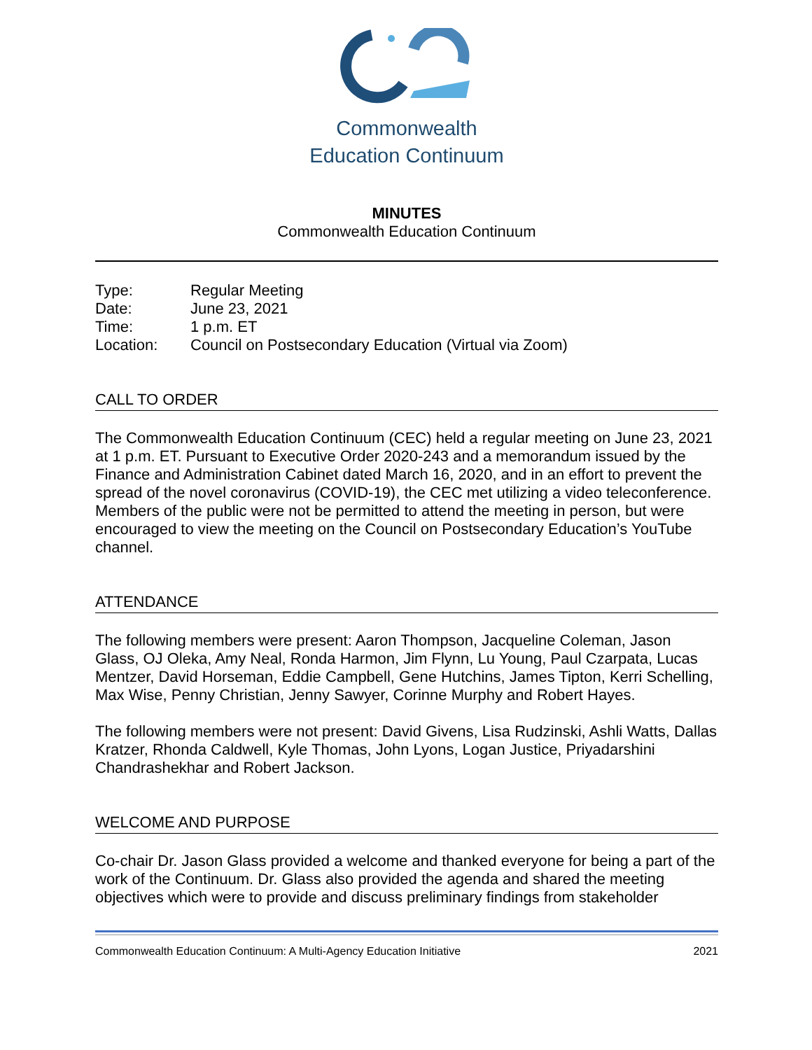Commonwealth
Education Continuum
MINUTES
Commonwealth Education Continuum
| Type: | Regular Meeting |
| Date: | June 23, 2021 |
| Time: | 1 p.m. ET |
| Location: | Council on Postsecondary Education (Virtual via Zoom) |
CALL TO ORDER
The Commonwealth Education Continuum (CEC) held a regular meeting on June 23, 2021 at 1 p.m. ET. Pursuant to Executive Order 2020-243 and a memorandum issued by the Finance and Administration Cabinet dated March 16, 2020, and in an effort to prevent the spread of the novel coronavirus (COVID-19), the CEC met utilizing a video teleconference. Members of the public were not be permitted to attend the meeting in person, but were encouraged to view the meeting on the Council on Postsecondary Education’s YouTube channel.
ATTENDANCE
The following members were present: Aaron Thompson, Jacqueline Coleman, Jason Glass, OJ Oleka, Amy Neal, Ronda Harmon, Jim Flynn, Lu Young, Paul Czarpata, Lucas Mentzer, David Horseman, Eddie Campbell, Gene Hutchins, James Tipton, Kerri Schelling, Max Wise, Penny Christian, Jenny Sawyer, Corinne Murphy and Robert Hayes.
The following members were not present: David Givens, Lisa Rudzinski, Ashli Watts, Dallas Kratzer, Rhonda Caldwell, Kyle Thomas, John Lyons, Logan Justice, Priyadarshini Chandrashekhar and Robert Jackson.
WELCOME AND PURPOSE
Co-chair Dr. Jason Glass provided a welcome and thanked everyone for being a part of the work of the Continuum. Dr. Glass also provided the agenda and shared the meeting objectives which were to provide and discuss preliminary findings from stakeholder
Commonwealth Education Continuum: A Multi-Agency Education Initiative 2021